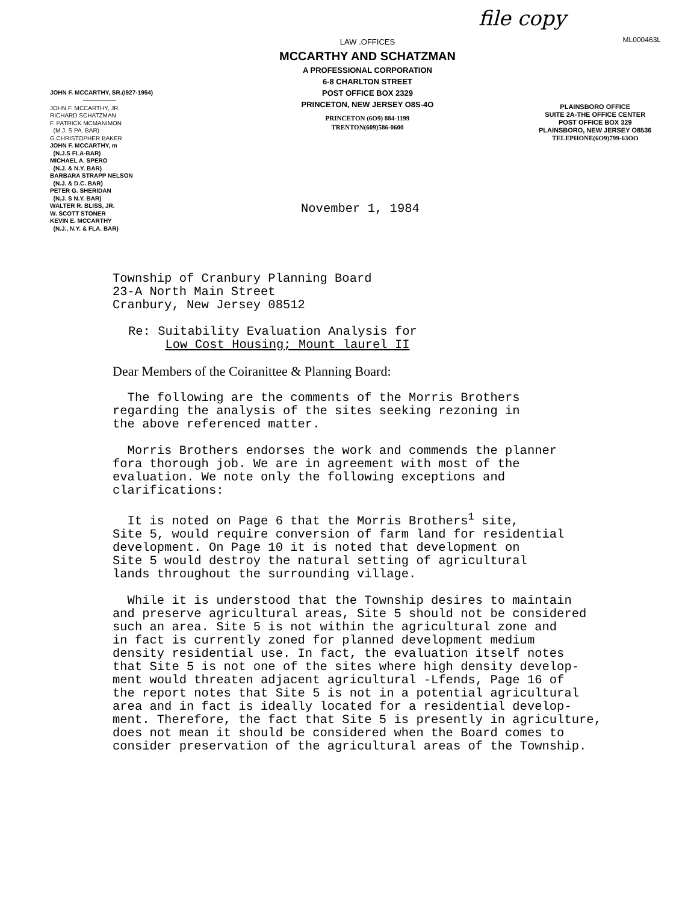file copy
JOHN F. MCCARTHY, SR.(I927-1954)
JOHN F. MCCARTHY, JR.
RICHARD SCHATZMAN
F. PATRICK MCMANIMON
(M.J. S PA. BAR)
G.CHRISTOPHER BAKER
JOHN F. MCCARTHY, m
(N.J.S FLA-BAR)
MICHAEL A. SPERO
(N.J. & N.Y. BAR)
BARBARA STRAPP NELSON
(N.J. & D.C. BAR)
PETER G. SHERIDAN
(N.J. S N.Y. BAR)
WALTER R. BLISS, JR.
W. SCOTT STONER
KEVIN E. MCCARTHY
(N.J., N.Y. & FLA. BAR)
LAW .OFFICES
MCCARTHY AND SCHATZMAN
A PROFESSIONAL CORPORATION
6-8 CHARLTON STREET
POST OFFICE BOX 2329
PRINCETON, NEW JERSEY O8S-4O
PRINCETON (6O9) 884-1199
TRENTON(609)586-0600
ML000463L
PLAINSBORO OFFICE
SUITE 2A-THE OFFICE CENTER
POST OFFICE BOX 329
PLAINSBORO, NEW JERSEY O8536
TELEPHONE(6O9)799-63OO
November 1, 1984
Township of Cranbury Planning Board
23-A North Main Street
Cranbury, New Jersey 08512
Re: Suitability Evaluation Analysis for
Low Cost Housing; Mount laurel II
Dear Members of the Coiranittee & Planning Board:
The following are the comments of the Morris Brothers
regarding the analysis of the sites seeking rezoning in
the above referenced matter.
Morris Brothers endorses the work and commends the planner
fora thorough job. We are in agreement with most of the
evaluation. We note only the following exceptions and
clarifications:
It is noted on Page 6 that the Morris Brothers<sup>1</sup> site,
Site 5, would require conversion of farm land for residential
development. On Page 10 it is noted that development on
Site 5 would destroy the natural setting of agricultural
lands throughout the surrounding village.
While it is understood that the Township desires to maintain
and preserve agricultural areas, Site 5 should not be considered
such an area. Site 5 is not within the agricultural zone and
in fact is currently zoned for planned development medium
density residential use. In fact, the evaluation itself notes
that Site 5 is not one of the sites where high density develop-
ment would threaten adjacent agricultural -Lfends, Page 16 of
the report notes that Site 5 is not in a potential agricultural
area and in fact is ideally located for a residential develop-
ment. Therefore, the fact that Site 5 is presently in agriculture,
does not mean it should be considered when the Board comes to
consider preservation of the agricultural areas of the Township.